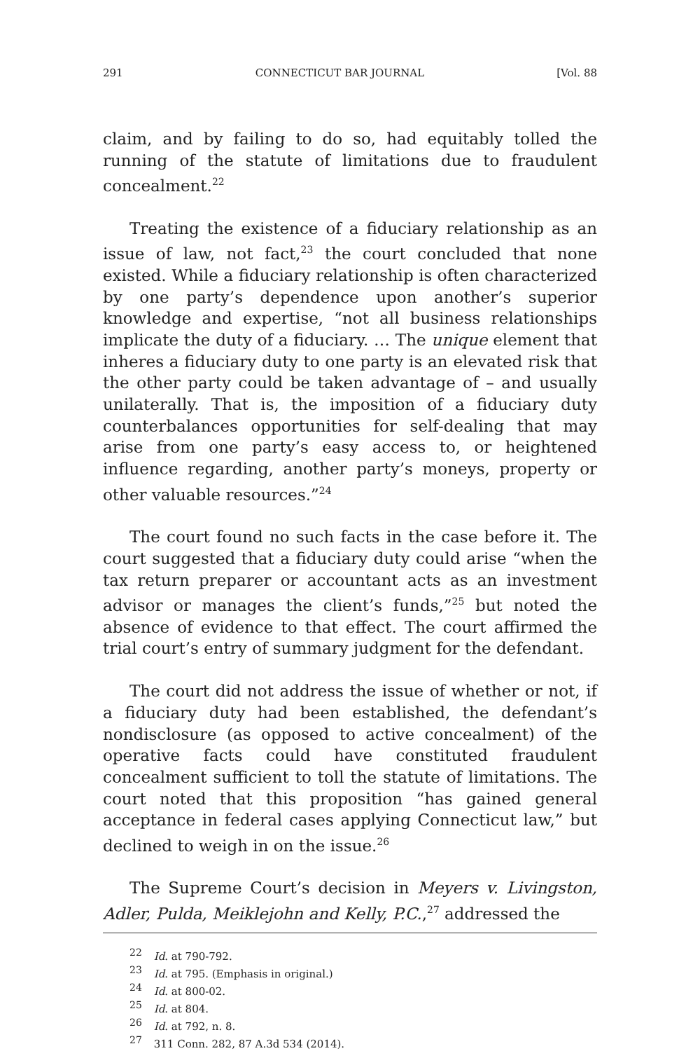291 CONNECTICUT BAR JOURNAL [Vol. 88
claim, and by failing to do so, had equitably tolled the running of the statute of limitations due to fraudulent concealment.<sup>22</sup>
Treating the existence of a fiduciary relationship as an issue of law, not fact,<sup>23</sup> the court concluded that none existed. While a fiduciary relationship is often characterized by one party’s dependence upon another’s superior knowledge and expertise, “not all business relationships implicate the duty of a fiduciary. … The unique element that inheres a fiduciary duty to one party is an elevated risk that the other party could be taken advantage of – and usually unilaterally. That is, the imposition of a fiduciary duty counterbalances opportunities for self-dealing that may arise from one party’s easy access to, or heightened influence regarding, another party’s moneys, property or other valuable resources.”<sup>24</sup>
The court found no such facts in the case before it. The court suggested that a fiduciary duty could arise “when the tax return preparer or accountant acts as an investment advisor or manages the client’s funds,”<sup>25</sup> but noted the absence of evidence to that effect. The court affirmed the trial court’s entry of summary judgment for the defendant.
The court did not address the issue of whether or not, if a fiduciary duty had been established, the defendant’s nondisclosure (as opposed to active concealment) of the operative facts could have constituted fraudulent concealment sufficient to toll the statute of limitations. The court noted that this proposition “has gained general acceptance in federal cases applying Connecticut law,” but declined to weigh in on the issue.<sup>26</sup>
The Supreme Court’s decision in Meyers v. Livingston, Adler, Pulda, Meiklejohn and Kelly, P.C.,<sup>27</sup> addressed the
<sup>22</sup> Id. at 790-792.
<sup>23</sup> Id. at 795. (Emphasis in original.)
<sup>24</sup> Id. at 800-02.
<sup>25</sup> Id. at 804.
<sup>26</sup> Id. at 792, n. 8.
<sup>27</sup> 311 Conn. 282, 87 A.3d 534 (2014).